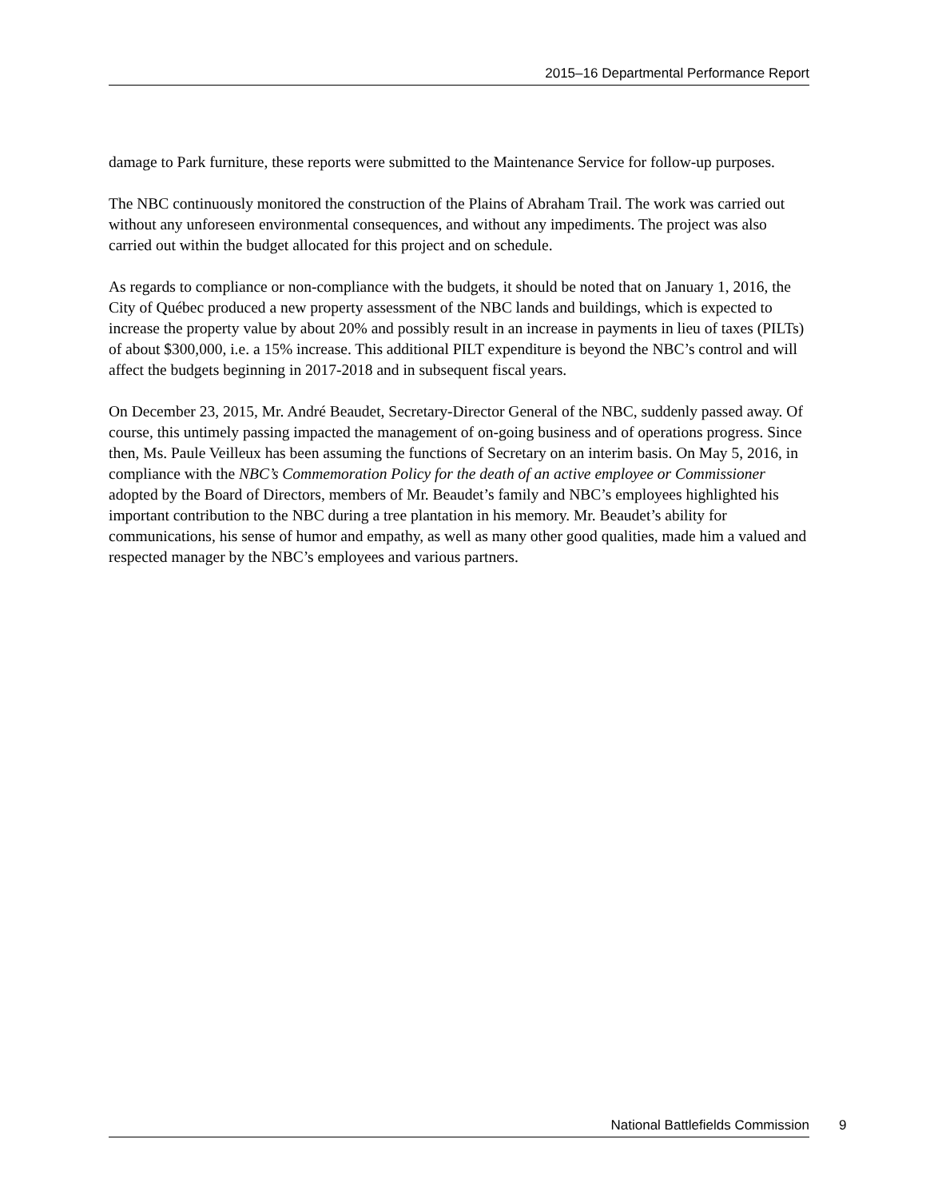2015–16 Departmental Performance Report
damage to Park furniture, these reports were submitted to the Maintenance Service for follow-up purposes.
The NBC continuously monitored the construction of the Plains of Abraham Trail. The work was carried out without any unforeseen environmental consequences, and without any impediments. The project was also carried out within the budget allocated for this project and on schedule.
As regards to compliance or non-compliance with the budgets, it should be noted that on January 1, 2016, the City of Québec produced a new property assessment of the NBC lands and buildings, which is expected to increase the property value by about 20% and possibly result in an increase in payments in lieu of taxes (PILTs) of about $300,000, i.e. a 15% increase. This additional PILT expenditure is beyond the NBC’s control and will affect the budgets beginning in 2017-2018 and in subsequent fiscal years.
On December 23, 2015, Mr. André Beaudet, Secretary-Director General of the NBC, suddenly passed away. Of course, this untimely passing impacted the management of on-going business and of operations progress. Since then, Ms. Paule Veilleux has been assuming the functions of Secretary on an interim basis. On May 5, 2016, in compliance with the NBC’s Commemoration Policy for the death of an active employee or Commissioner adopted by the Board of Directors, members of Mr. Beaudet’s family and NBC’s employees highlighted his important contribution to the NBC during a tree plantation in his memory. Mr. Beaudet’s ability for communications, his sense of humor and empathy, as well as many other good qualities, made him a valued and respected manager by the NBC’s employees and various partners.
National Battlefields Commission 9